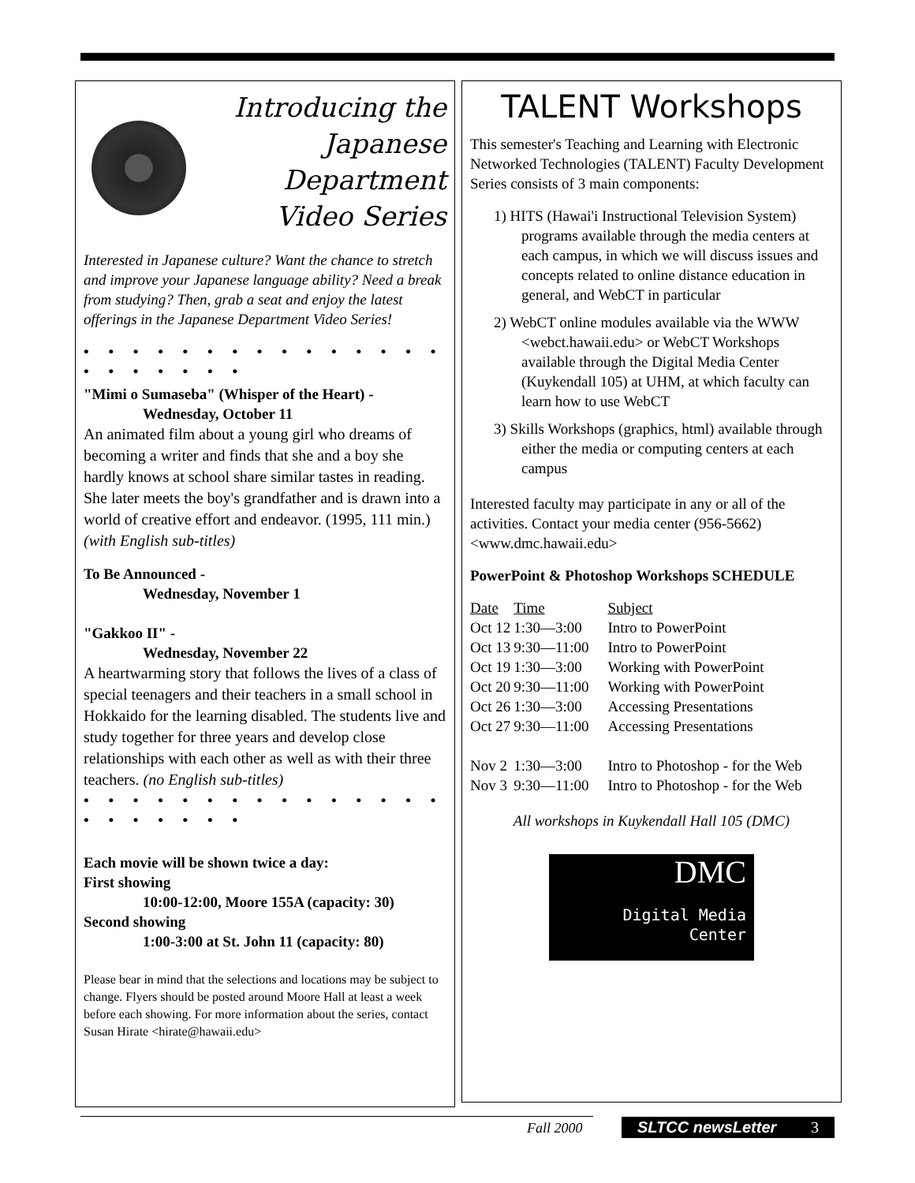Introducing the
Japanese
Department
Video Series
Interested in Japanese culture? Want the chance to stretch and improve your Japanese language ability? Need a break from studying? Then, grab a seat and enjoy the latest offerings in the Japanese Department Video Series!
• • • • • • • • • • • • • • • • • • • • • •
"Mimi o Sumaseba" (Whisper of the Heart) -
Wednesday, October 11
An animated film about a young girl who dreams of becoming a writer and finds that she and a boy she hardly knows at school share similar tastes in reading. She later meets the boy's grandfather and is drawn into a world of creative effort and endeavor. (1995, 111 min.) (with English sub-titles)
To Be Announced -
Wednesday, November 1
"Gakkoo II" -
Wednesday, November 22
A heartwarming story that follows the lives of a class of special teenagers and their teachers in a small school in Hokkaido for the learning disabled. The students live and study together for three years and develop close relationships with each other as well as with their three teachers. (no English sub-titles)
• • • • • • • • • • • • • • • • • • • • • •
Each movie will be shown twice a day:
First showing
10:00-12:00, Moore 155A (capacity: 30)
Second showing
1:00-3:00 at St. John 11 (capacity: 80)
Please bear in mind that the selections and locations may be subject to change. Flyers should be posted around Moore Hall at least a week before each showing. For more information about the series, contact Susan Hirate <hirate@hawaii.edu>
TALENT Workshops
This semester's Teaching and Learning with Electronic Networked Technologies (TALENT) Faculty Development Series consists of 3 main components:
1) HITS (Hawai'i Instructional Television System) programs available through the media centers at each campus, in which we will discuss issues and concepts related to online distance education in general, and WebCT in particular
2) WebCT online modules available via the WWW <webct.hawaii.edu> or WebCT Workshops available through the Digital Media Center (Kuykendall 105) at UHM, at which faculty can learn how to use WebCT
3) Skills Workshops (graphics, html) available through either the media or computing centers at each campus
Interested faculty may participate in any or all of the activities. Contact your media center (956-5662) <www.dmc.hawaii.edu>
PowerPoint & Photoshop Workshops SCHEDULE
| Date | Time | Subject |
| --- | --- | --- |
| Oct 12 | 1:30—3:00 | Intro to PowerPoint |
| Oct 13 | 9:30—11:00 | Intro to PowerPoint |
| Oct 19 | 1:30—3:00 | Working with PowerPoint |
| Oct 20 | 9:30—11:00 | Working with PowerPoint |
| Oct 26 | 1:30—3:00 | Accessing Presentations |
| Oct 27 | 9:30—11:00 | Accessing Presentations |
| Nov 2 | 1:30—3:00 | Intro to Photoshop - for the Web |
| Nov 3 | 9:30—11:00 | Intro to Photoshop - for the Web |
All workshops in Kuykendall Hall 105 (DMC)
DMC
Digital Media Center
Fall 2000 SLTCC newsLetter 3